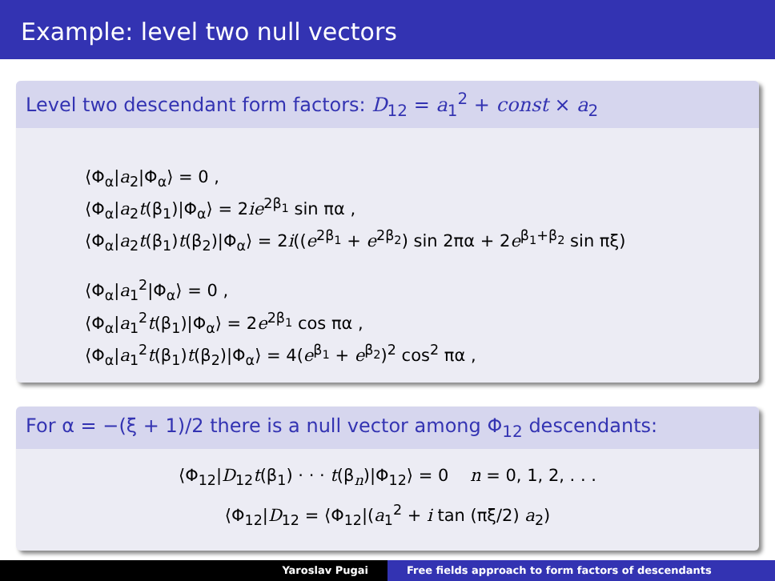Example: level two null vectors
Level two descendant form factors: D<sub>12</sub> = a<sub>1</sub><sup>2</sup> + const × a<sub>2</sub>
⟨Φ<sub>α</sub>|a<sub>2</sub>|Φ<sub>α</sub>⟩ = 0 ,
⟨Φ<sub>α</sub>|a<sub>2</sub>t(β<sub>1</sub>)|Φ<sub>α</sub>⟩ = 2ie<sup>2β<sub>1</sub></sup> sin πα ,
⟨Φ<sub>α</sub>|a<sub>2</sub>t(β<sub>1</sub>)t(β<sub>2</sub>)|Φ<sub>α</sub>⟩ = 2i((e<sup>2β<sub>1</sub></sup> + e<sup>2β<sub>2</sub></sup>) sin 2πα + 2e<sup>β<sub>1</sub>+β<sub>2</sub></sup> sin πξ)
⟨Φ<sub>α</sub>|a<sub>1</sub><sup>2</sup>|Φ<sub>α</sub>⟩ = 0 ,
⟨Φ<sub>α</sub>|a<sub>1</sub><sup>2</sup>t(β<sub>1</sub>)|Φ<sub>α</sub>⟩ = 2e<sup>2β<sub>1</sub></sup> cos πα ,
⟨Φ<sub>α</sub>|a<sub>1</sub><sup>2</sup>t(β<sub>1</sub>)t(β<sub>2</sub>)|Φ<sub>α</sub>⟩ = 4(e<sup>β<sub>1</sub></sup> + e<sup>β<sub>2</sub></sup>)<sup>2</sup> cos<sup>2</sup> πα ,
For α = −(ξ + 1)/2 there is a null vector among Φ<sub>12</sub> descendants:
⟨Φ<sub>12</sub>|D<sub>12</sub>t(β<sub>1</sub>) · · · t(β<sub>n</sub>)|Φ<sub>12</sub>⟩ = 0 n = 0, 1, 2, . . .
⟨Φ<sub>12</sub>|D<sub>12</sub> = ⟨Φ<sub>12</sub>|(a<sub>1</sub><sup>2</sup> + i tan (πξ/2) a<sub>2</sub>)
Yaroslav Pugai Free fields approach to form factors of descendants